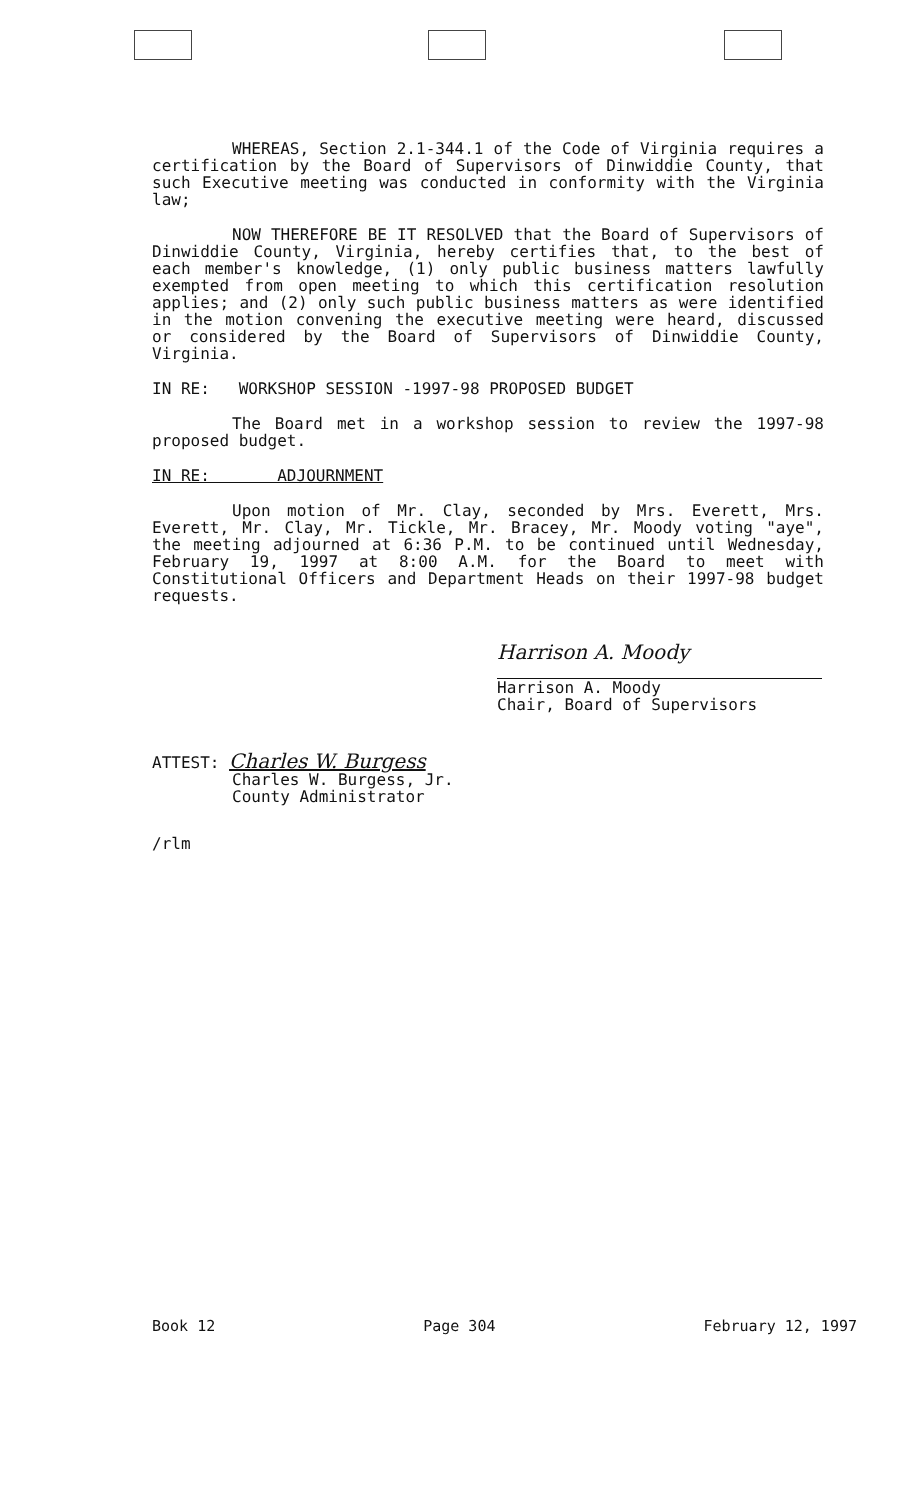WHEREAS, Section 2.1-344.1 of the Code of Virginia requires a certification by the Board of Supervisors of Dinwiddie County, that such Executive meeting was conducted in conformity with the Virginia law;
NOW THEREFORE BE IT RESOLVED that the Board of Supervisors of Dinwiddie County, Virginia, hereby certifies that, to the best of each member's knowledge, (1) only public business matters lawfully exempted from open meeting to which this certification resolution applies; and (2) only such public business matters as were identified in the motion convening the executive meeting were heard, discussed or considered by the Board of Supervisors of Dinwiddie County, Virginia.
IN RE: WORKSHOP SESSION -1997-98 PROPOSED BUDGET
The Board met in a workshop session to review the 1997-98 proposed budget.
IN RE: ADJOURNMENT
Upon motion of Mr. Clay, seconded by Mrs. Everett, Mrs. Everett, Mr. Clay, Mr. Tickle, Mr. Bracey, Mr. Moody voting "aye", the meeting adjourned at 6:36 P.M. to be continued until Wednesday, February 19, 1997 at 8:00 A.M. for the Board to meet with Constitutional Officers and Department Heads on their 1997-98 budget requests.
Harrison A. Moody
Harrison A. Moody
Chair, Board of Supervisors
ATTEST: Charles W. Burgess
Charles W. Burgess, Jr.
County Administrator
/rlm
Book 12 Page 304 February 12, 1997